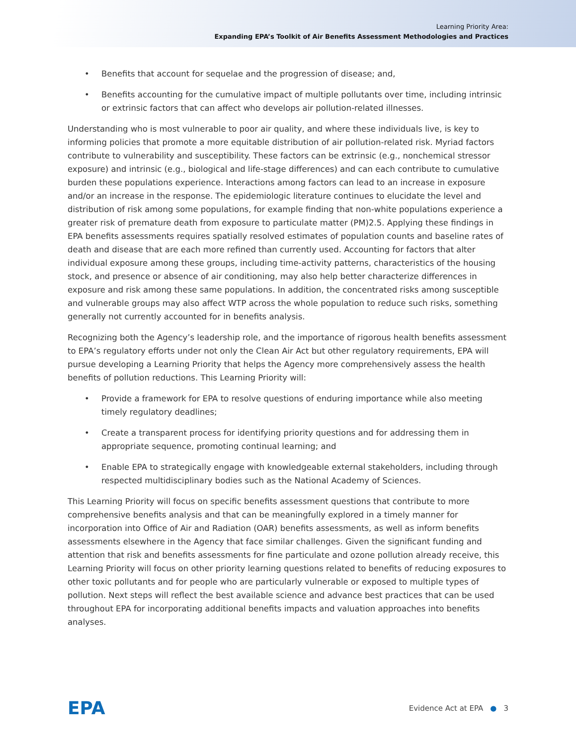Learning Priority Area:
Expanding EPA’s Toolkit of Air Benefits Assessment Methodologies and Practices
• Benefits that account for sequelae and the progression of disease; and,
• Benefits accounting for the cumulative impact of multiple pollutants over time, including intrinsic or extrinsic factors that can affect who develops air pollution-related illnesses.
Understanding who is most vulnerable to poor air quality, and where these individuals live, is key to informing policies that promote a more equitable distribution of air pollution-related risk. Myriad factors contribute to vulnerability and susceptibility. These factors can be extrinsic (e.g., nonchemical stressor exposure) and intrinsic (e.g., biological and life-stage differences) and can each contribute to cumulative burden these populations experience. Interactions among factors can lead to an increase in exposure and/or an increase in the response. The epidemiologic literature continues to elucidate the level and distribution of risk among some populations, for example finding that non-white populations experience a greater risk of premature death from exposure to particulate matter (PM)2.5. Applying these findings in EPA benefits assessments requires spatially resolved estimates of population counts and baseline rates of death and disease that are each more refined than currently used. Accounting for factors that alter individual exposure among these groups, including time-activity patterns, characteristics of the housing stock, and presence or absence of air conditioning, may also help better characterize differences in exposure and risk among these same populations. In addition, the concentrated risks among susceptible and vulnerable groups may also affect WTP across the whole population to reduce such risks, something generally not currently accounted for in benefits analysis.
Recognizing both the Agency’s leadership role, and the importance of rigorous health benefits assessment to EPA’s regulatory efforts under not only the Clean Air Act but other regulatory requirements, EPA will pursue developing a Learning Priority that helps the Agency more comprehensively assess the health benefits of pollution reductions. This Learning Priority will:
• Provide a framework for EPA to resolve questions of enduring importance while also meeting timely regulatory deadlines;
• Create a transparent process for identifying priority questions and for addressing them in appropriate sequence, promoting continual learning; and
• Enable EPA to strategically engage with knowledgeable external stakeholders, including through respected multidisciplinary bodies such as the National Academy of Sciences.
This Learning Priority will focus on specific benefits assessment questions that contribute to more comprehensive benefits analysis and that can be meaningfully explored in a timely manner for incorporation into Office of Air and Radiation (OAR) benefits assessments, as well as inform benefits assessments elsewhere in the Agency that face similar challenges. Given the significant funding and attention that risk and benefits assessments for fine particulate and ozone pollution already receive, this Learning Priority will focus on other priority learning questions related to benefits of reducing exposures to other toxic pollutants and for people who are particularly vulnerable or exposed to multiple types of pollution. Next steps will reflect the best available science and advance best practices that can be used throughout EPA for incorporating additional benefits impacts and valuation approaches into benefits analyses.
EPA
Evidence Act at EPA ● 3